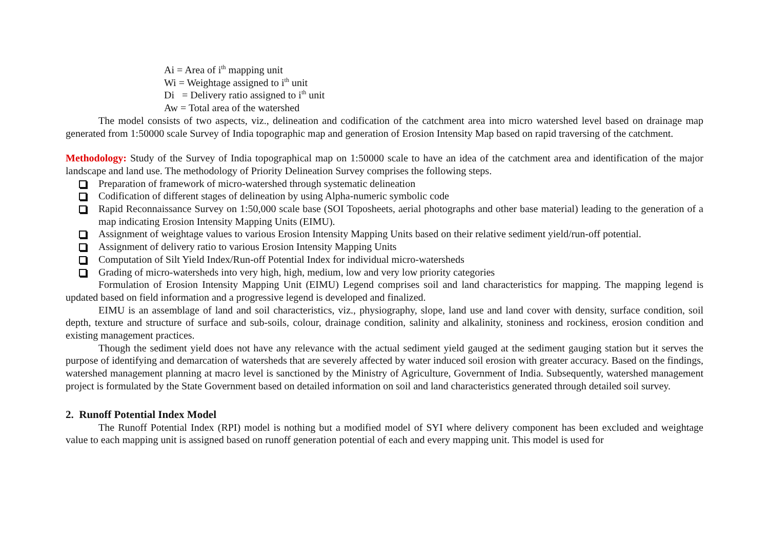Ai = Area of i<sup>th</sup> mapping unit
Wi = Weightage assigned to i<sup>th</sup> unit
Di = Delivery ratio assigned to i<sup>th</sup> unit
Aw = Total area of the watershed
The model consists of two aspects, viz., delineation and codification of the catchment area into micro watershed level based on drainage map generated from 1:50000 scale Survey of India topographic map and generation of Erosion Intensity Map based on rapid traversing of the catchment.
Methodology: Study of the Survey of India topographical map on 1:50000 scale to have an idea of the catchment area and identification of the major landscape and land use. The methodology of Priority Delineation Survey comprises the following steps.
Preparation of framework of micro-watershed through systematic delineation
Codification of different stages of delineation by using Alpha-numeric symbolic code
Rapid Reconnaissance Survey on 1:50,000 scale base (SOI Toposheets, aerial photographs and other base material) leading to the generation of a map indicating Erosion Intensity Mapping Units (EIMU).
Assignment of weightage values to various Erosion Intensity Mapping Units based on their relative sediment yield/run-off potential.
Assignment of delivery ratio to various Erosion Intensity Mapping Units
Computation of Silt Yield Index/Run-off Potential Index for individual micro-watersheds
Grading of micro-watersheds into very high, high, medium, low and very low priority categories
Formulation of Erosion Intensity Mapping Unit (EIMU) Legend comprises soil and land characteristics for mapping. The mapping legend is updated based on field information and a progressive legend is developed and finalized.
EIMU is an assemblage of land and soil characteristics, viz., physiography, slope, land use and land cover with density, surface condition, soil depth, texture and structure of surface and sub-soils, colour, drainage condition, salinity and alkalinity, stoniness and rockiness, erosion condition and existing management practices.
Though the sediment yield does not have any relevance with the actual sediment yield gauged at the sediment gauging station but it serves the purpose of identifying and demarcation of watersheds that are severely affected by water induced soil erosion with greater accuracy. Based on the findings, watershed management planning at macro level is sanctioned by the Ministry of Agriculture, Government of India. Subsequently, watershed management project is formulated by the State Government based on detailed information on soil and land characteristics generated through detailed soil survey.
2. Runoff Potential Index Model
The Runoff Potential Index (RPI) model is nothing but a modified model of SYI where delivery component has been excluded and weightage value to each mapping unit is assigned based on runoff generation potential of each and every mapping unit. This model is used for